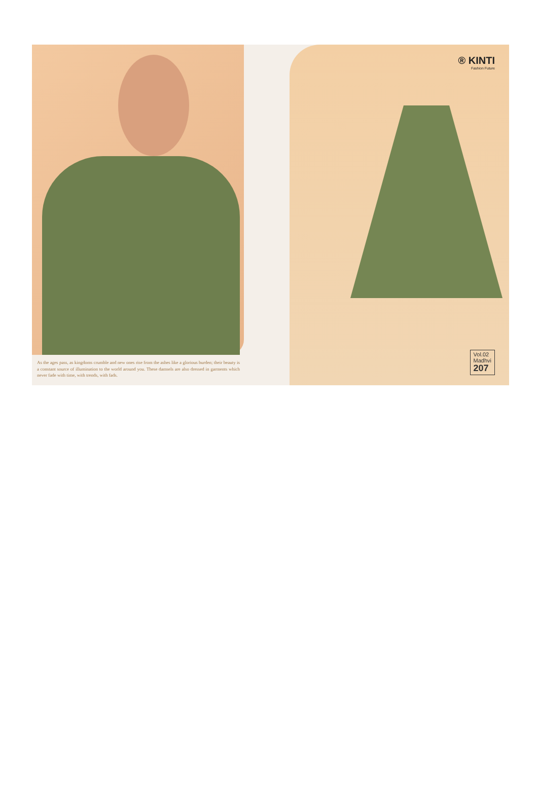® KINTI
Fashion Future
Vol.02
Madhvi
207
As the ages pass, as kingdoms crumble and new ones rise from the ashes like a glorious burden; their beauty is a constant source of illumination to the world around you. These damsels are also dressed in garments which never fade with time, with trends, with fads.